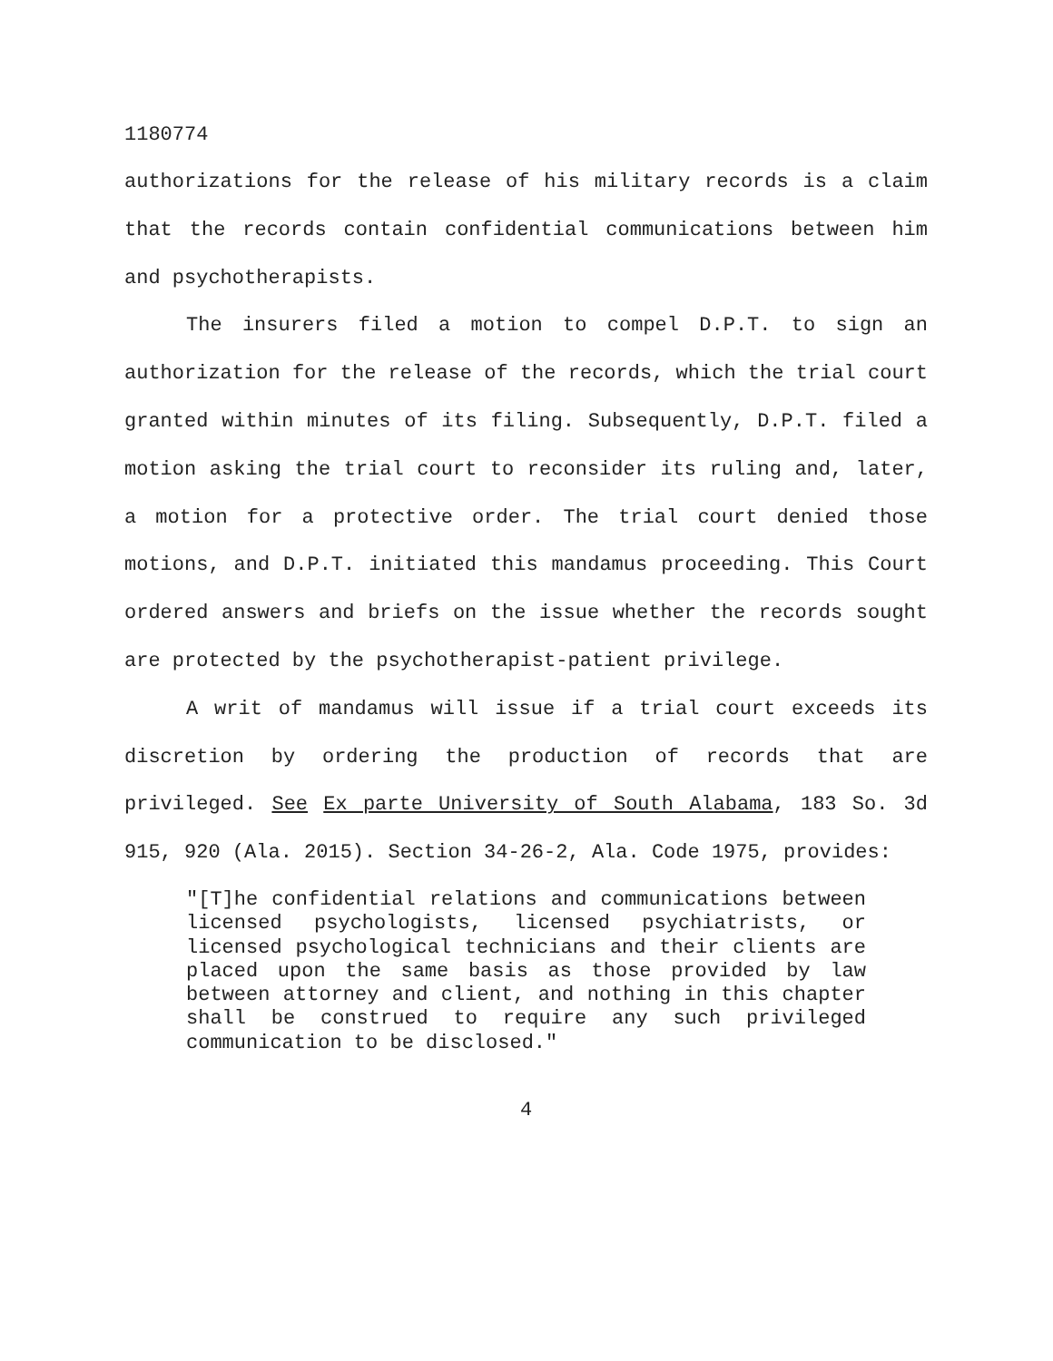1180774
authorizations for the release of his military records is a claim that the records contain confidential communications between him and psychotherapists.
The insurers filed a motion to compel D.P.T. to sign an authorization for the release of the records, which the trial court granted within minutes of its filing. Subsequently, D.P.T. filed a motion asking the trial court to reconsider its ruling and, later, a motion for a protective order. The trial court denied those motions, and D.P.T. initiated this mandamus proceeding. This Court ordered answers and briefs on the issue whether the records sought are protected by the psychotherapist-patient privilege.
A writ of mandamus will issue if a trial court exceeds its discretion by ordering the production of records that are privileged. See Ex parte University of South Alabama, 183 So. 3d 915, 920 (Ala. 2015). Section 34-26-2, Ala. Code 1975, provides:
"[T]he confidential relations and communications between licensed psychologists, licensed psychiatrists, or licensed psychological technicians and their clients are placed upon the same basis as those provided by law between attorney and client, and nothing in this chapter shall be construed to require any such privileged communication to be disclosed."
4